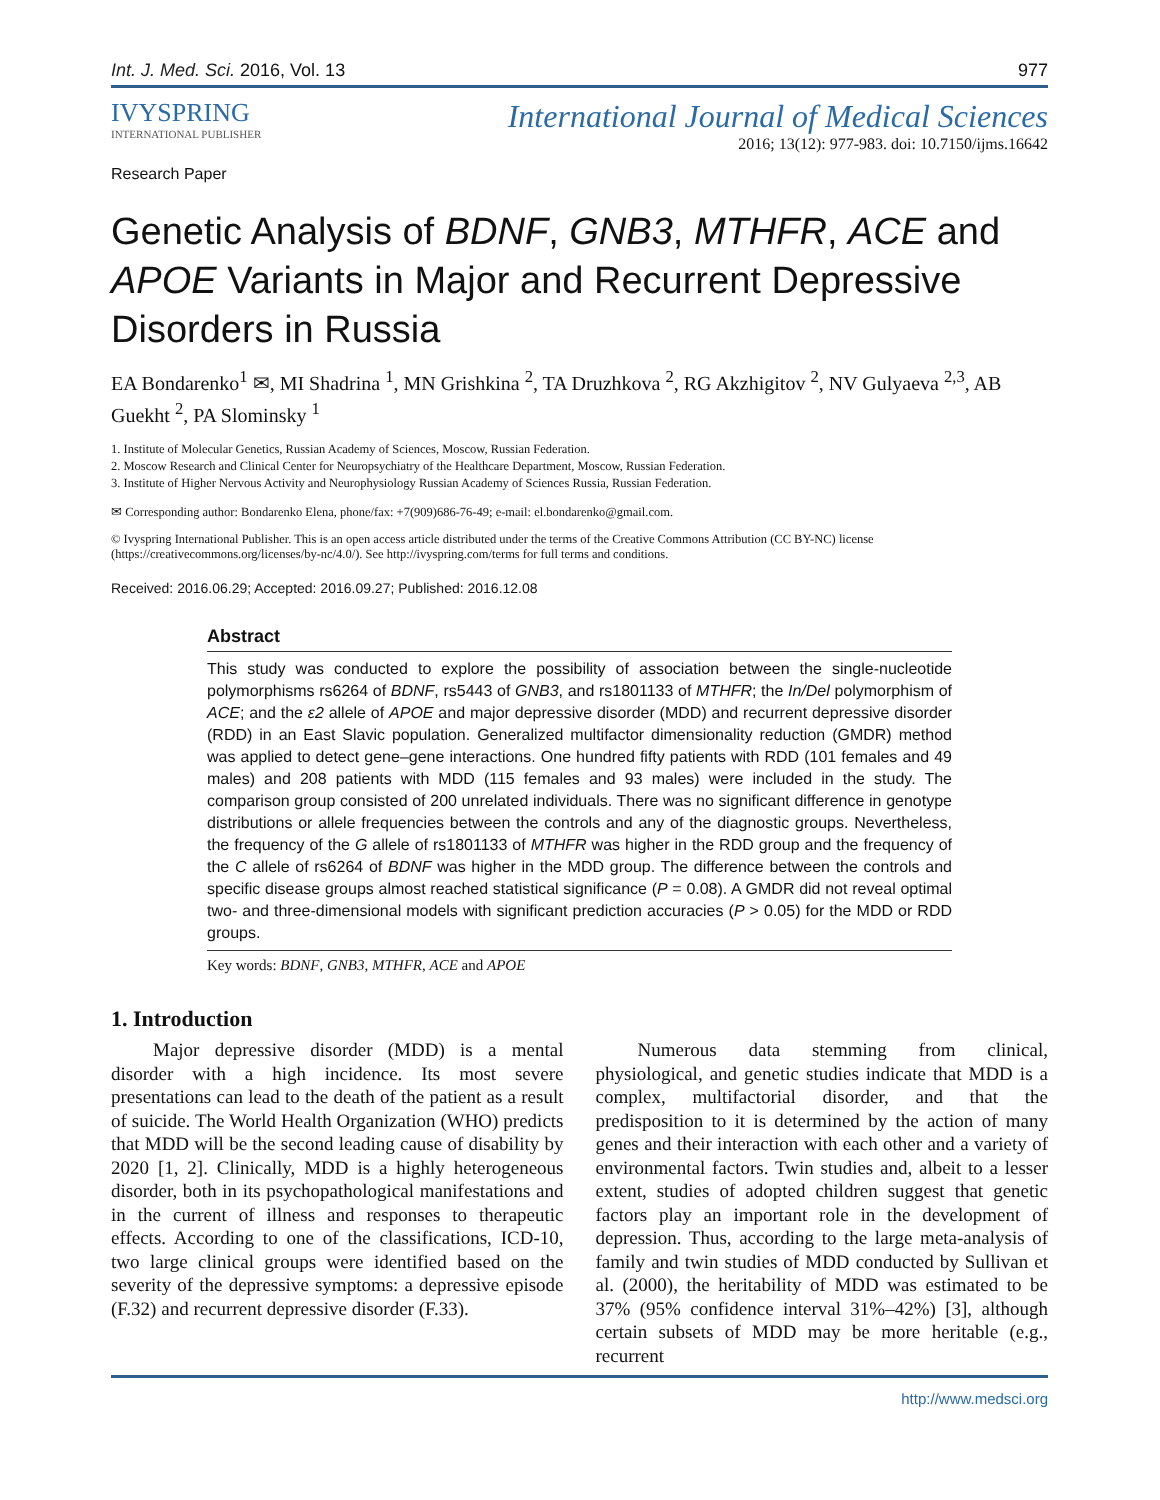Int. J. Med. Sci. 2016, Vol. 13 977
IVYSPRING
INTERNATIONAL PUBLISHER
International Journal of Medical Sciences
2016; 13(12): 977-983. doi: 10.7150/ijms.16642
Research Paper
Genetic Analysis of BDNF, GNB3, MTHFR, ACE and APOE Variants in Major and Recurrent Depressive Disorders in Russia
EA Bondarenko<sup>1</sup> ✉, MI Shadrina <sup>1</sup>, MN Grishkina <sup>2</sup>, TA Druzhkova <sup>2</sup>, RG Akzhigitov <sup>2</sup>, NV Gulyaeva <sup>2,3</sup>, AB Guekht <sup>2</sup>, PA Slominsky <sup>1</sup>
1. Institute of Molecular Genetics, Russian Academy of Sciences, Moscow, Russian Federation.
2. Moscow Research and Clinical Center for Neuropsychiatry of the Healthcare Department, Moscow, Russian Federation.
3. Institute of Higher Nervous Activity and Neurophysiology Russian Academy of Sciences Russia, Russian Federation.
✉ Corresponding author: Bondarenko Elena, phone/fax: +7(909)686-76-49; e-mail: el.bondarenko@gmail.com.
© Ivyspring International Publisher. This is an open access article distributed under the terms of the Creative Commons Attribution (CC BY-NC) license (https://creativecommons.org/licenses/by-nc/4.0/). See http://ivyspring.com/terms for full terms and conditions.
Received: 2016.06.29; Accepted: 2016.09.27; Published: 2016.12.08
Abstract
This study was conducted to explore the possibility of association between the single-nucleotide polymorphisms rs6264 of BDNF, rs5443 of GNB3, and rs1801133 of MTHFR; the In/Del polymorphism of ACE; and the ε2 allele of APOE and major depressive disorder (MDD) and recurrent depressive disorder (RDD) in an East Slavic population. Generalized multifactor dimensionality reduction (GMDR) method was applied to detect gene–gene interactions. One hundred fifty patients with RDD (101 females and 49 males) and 208 patients with MDD (115 females and 93 males) were included in the study. The comparison group consisted of 200 unrelated individuals. There was no significant difference in genotype distributions or allele frequencies between the controls and any of the diagnostic groups. Nevertheless, the frequency of the G allele of rs1801133 of MTHFR was higher in the RDD group and the frequency of the C allele of rs6264 of BDNF was higher in the MDD group. The difference between the controls and specific disease groups almost reached statistical significance (P = 0.08). A GMDR did not reveal optimal two- and three-dimensional models with significant prediction accuracies (P > 0.05) for the MDD or RDD groups.
Key words: BDNF, GNB3, MTHFR, ACE and APOE
1. Introduction
Major depressive disorder (MDD) is a mental disorder with a high incidence. Its most severe presentations can lead to the death of the patient as a result of suicide. The World Health Organization (WHO) predicts that MDD will be the second leading cause of disability by 2020 [1, 2]. Clinically, MDD is a highly heterogeneous disorder, both in its psychopathological manifestations and in the current of illness and responses to therapeutic effects. According to one of the classifications, ICD-10, two large clinical groups were identified based on the severity of the depressive symptoms: a depressive episode (F.32) and recurrent depressive disorder (F.33).
Numerous data stemming from clinical, physiological, and genetic studies indicate that MDD is a complex, multifactorial disorder, and that the predisposition to it is determined by the action of many genes and their interaction with each other and a variety of environmental factors. Twin studies and, albeit to a lesser extent, studies of adopted children suggest that genetic factors play an important role in the development of depression. Thus, according to the large meta-analysis of family and twin studies of MDD conducted by Sullivan et al. (2000), the heritability of MDD was estimated to be 37% (95% confidence interval 31%–42%) [3], although certain subsets of MDD may be more heritable (e.g., recurrent
http://www.medsci.org